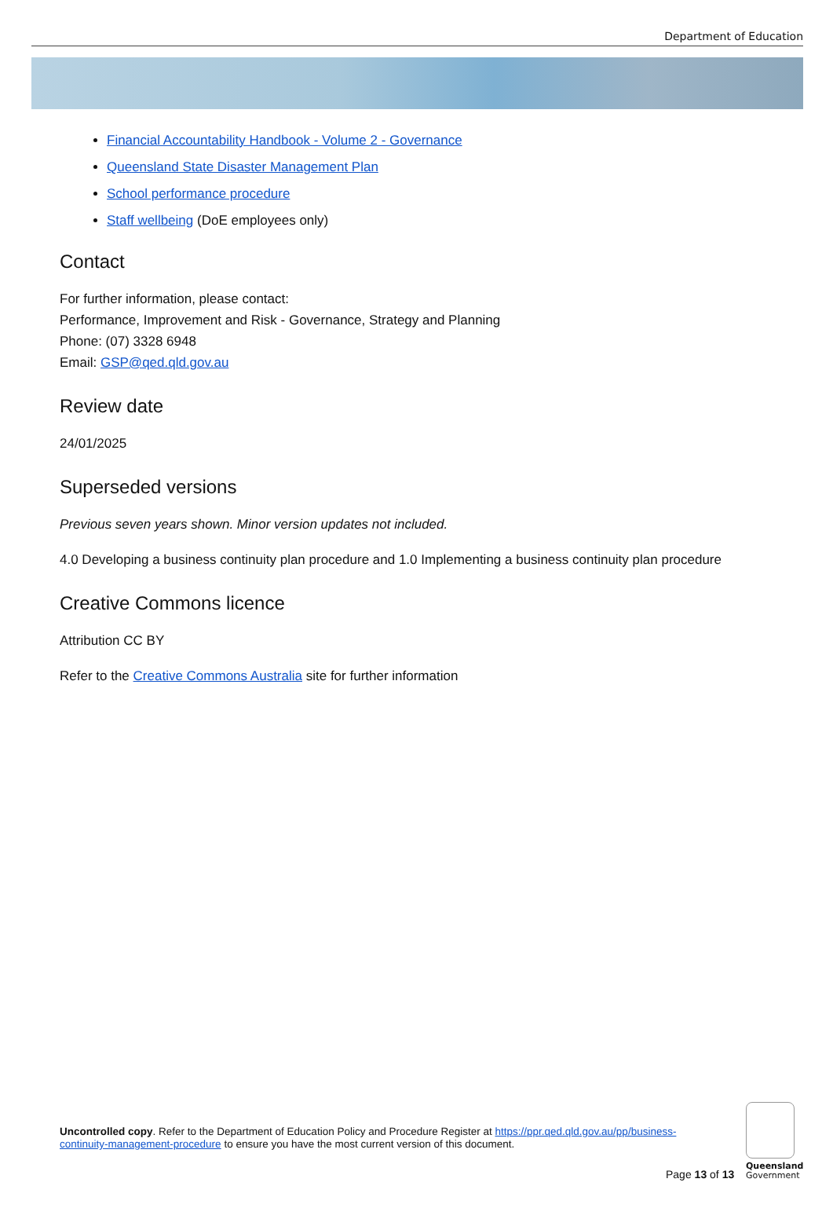Department of Education
Financial Accountability Handbook - Volume 2 - Governance
Queensland State Disaster Management Plan
School performance procedure
Staff wellbeing (DoE employees only)
Contact
For further information, please contact:
Performance, Improvement and Risk - Governance, Strategy and Planning
Phone: (07) 3328 6948
Email: GSP@qed.qld.gov.au
Review date
24/01/2025
Superseded versions
Previous seven years shown. Minor version updates not included.
4.0 Developing a business continuity plan procedure and 1.0 Implementing a business continuity plan procedure
Creative Commons licence
Attribution CC BY
Refer to the Creative Commons Australia site for further information
Uncontrolled copy. Refer to the Department of Education Policy and Procedure Register at https://ppr.qed.qld.gov.au/pp/business-continuity-management-procedure to ensure you have the most current version of this document.
Page 13 of 13
Queensland
Government